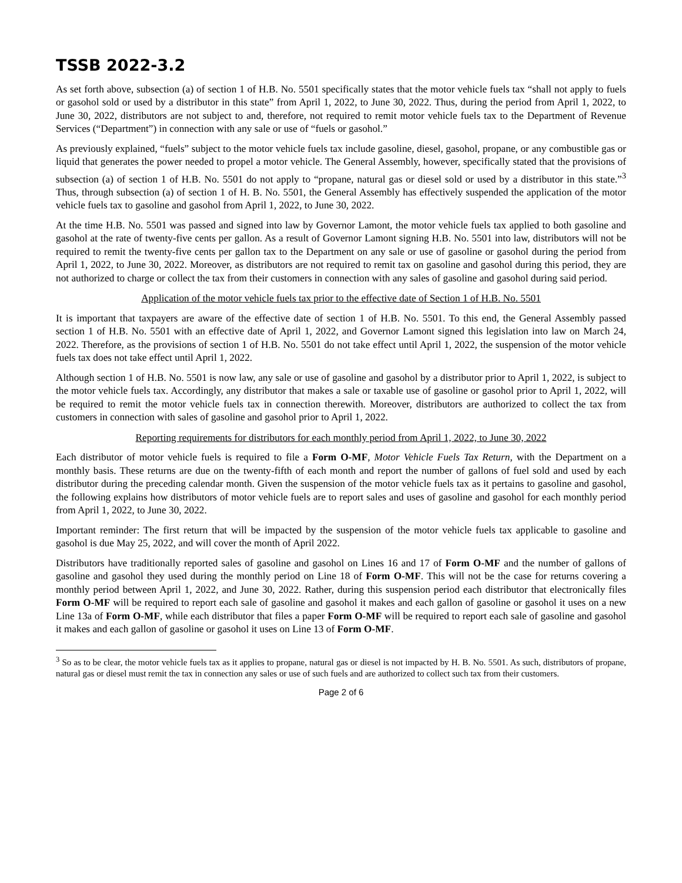TSSB 2022-3.2
As set forth above, subsection (a) of section 1 of H.B. No. 5501 specifically states that the motor vehicle fuels tax “shall not apply to fuels or gasohol sold or used by a distributor in this state” from April 1, 2022, to June 30, 2022. Thus, during the period from April 1, 2022, to June 30, 2022, distributors are not subject to and, therefore, not required to remit motor vehicle fuels tax to the Department of Revenue Services (“Department”) in connection with any sale or use of “fuels or gasohol.”
As previously explained, “fuels” subject to the motor vehicle fuels tax include gasoline, diesel, gasohol, propane, or any combustible gas or liquid that generates the power needed to propel a motor vehicle. The General Assembly, however, specifically stated that the provisions of subsection (a) of section 1 of H.B. No. 5501 do not apply to “propane, natural gas or diesel sold or used by a distributor in this state.”<sup>3</sup> Thus, through subsection (a) of section 1 of H. B. No. 5501, the General Assembly has effectively suspended the application of the motor vehicle fuels tax to gasoline and gasohol from April 1, 2022, to June 30, 2022.
At the time H.B. No. 5501 was passed and signed into law by Governor Lamont, the motor vehicle fuels tax applied to both gasoline and gasohol at the rate of twenty-five cents per gallon. As a result of Governor Lamont signing H.B. No. 5501 into law, distributors will not be required to remit the twenty-five cents per gallon tax to the Department on any sale or use of gasoline or gasohol during the period from April 1, 2022, to June 30, 2022. Moreover, as distributors are not required to remit tax on gasoline and gasohol during this period, they are not authorized to charge or collect the tax from their customers in connection with any sales of gasoline and gasohol during said period.
Application of the motor vehicle fuels tax prior to the effective date of Section 1 of H.B. No. 5501
It is important that taxpayers are aware of the effective date of section 1 of H.B. No. 5501. To this end, the General Assembly passed section 1 of H.B. No. 5501 with an effective date of April 1, 2022, and Governor Lamont signed this legislation into law on March 24, 2022. Therefore, as the provisions of section 1 of H.B. No. 5501 do not take effect until April 1, 2022, the suspension of the motor vehicle fuels tax does not take effect until April 1, 2022.
Although section 1 of H.B. No. 5501 is now law, any sale or use of gasoline and gasohol by a distributor prior to April 1, 2022, is subject to the motor vehicle fuels tax. Accordingly, any distributor that makes a sale or taxable use of gasoline or gasohol prior to April 1, 2022, will be required to remit the motor vehicle fuels tax in connection therewith. Moreover, distributors are authorized to collect the tax from customers in connection with sales of gasoline and gasohol prior to April 1, 2022.
Reporting requirements for distributors for each monthly period from April 1, 2022, to June 30, 2022
Each distributor of motor vehicle fuels is required to file a Form O-MF, Motor Vehicle Fuels Tax Return, with the Department on a monthly basis. These returns are due on the twenty-fifth of each month and report the number of gallons of fuel sold and used by each distributor during the preceding calendar month. Given the suspension of the motor vehicle fuels tax as it pertains to gasoline and gasohol, the following explains how distributors of motor vehicle fuels are to report sales and uses of gasoline and gasohol for each monthly period from April 1, 2022, to June 30, 2022.
Important reminder: The first return that will be impacted by the suspension of the motor vehicle fuels tax applicable to gasoline and gasohol is due May 25, 2022, and will cover the month of April 2022.
Distributors have traditionally reported sales of gasoline and gasohol on Lines 16 and 17 of Form O-MF and the number of gallons of gasoline and gasohol they used during the monthly period on Line 18 of Form O-MF. This will not be the case for returns covering a monthly period between April 1, 2022, and June 30, 2022. Rather, during this suspension period each distributor that electronically files Form O-MF will be required to report each sale of gasoline and gasohol it makes and each gallon of gasoline or gasohol it uses on a new Line 13a of Form O-MF, while each distributor that files a paper Form O-MF will be required to report each sale of gasoline and gasohol it makes and each gallon of gasoline or gasohol it uses on Line 13 of Form O-MF.
<sup>3</sup> So as to be clear, the motor vehicle fuels tax as it applies to propane, natural gas or diesel is not impacted by H. B. No. 5501. As such, distributors of propane, natural gas or diesel must remit the tax in connection any sales or use of such fuels and are authorized to collect such tax from their customers.
Page 2 of 6